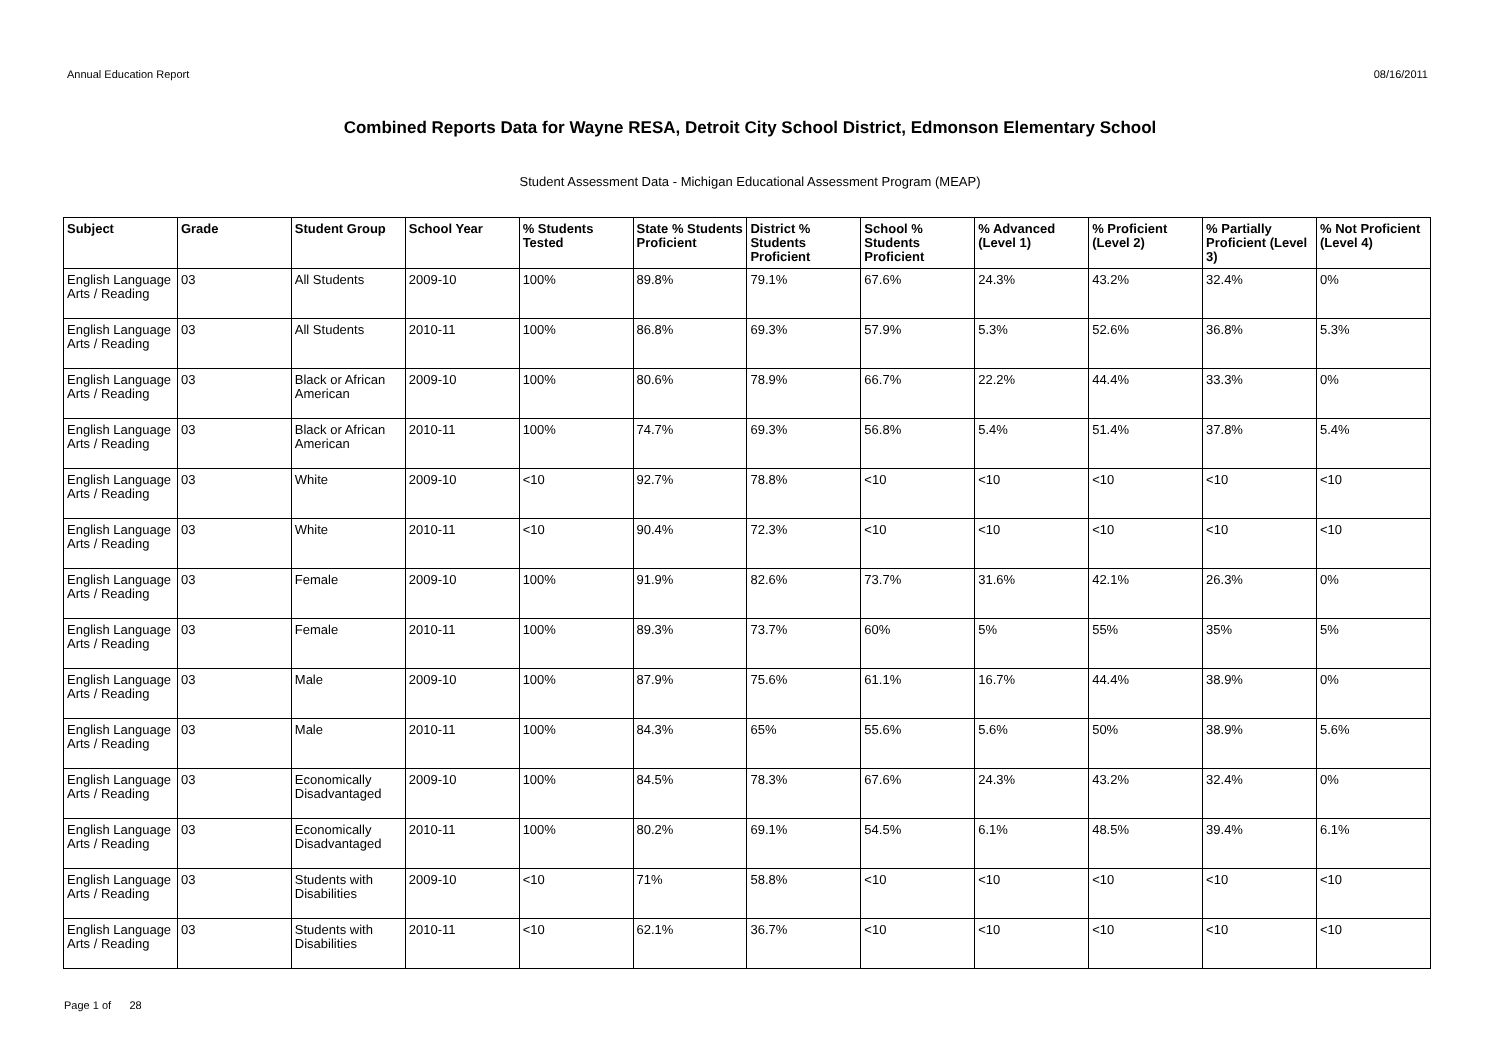Annual Education Report 08/16/2011
Combined Reports Data for Wayne RESA, Detroit City School District, Edmonson Elementary School
Student Assessment Data - Michigan Educational Assessment Program (MEAP)
| Subject | Grade | Student Group | School Year | % Students Tested | State % Students Proficient | District % Students Proficient | School % Students Proficient | % Advanced (Level 1) | % Proficient (Level 2) | % Partially Proficient (Level 3) | % Not Proficient (Level 4) |
| --- | --- | --- | --- | --- | --- | --- | --- | --- | --- | --- | --- |
| English Language Arts / Reading | 03 | All Students | 2009-10 | 100% | 89.8% | 79.1% | 67.6% | 24.3% | 43.2% | 32.4% | 0% |
| English Language Arts / Reading | 03 | All Students | 2010-11 | 100% | 86.8% | 69.3% | 57.9% | 5.3% | 52.6% | 36.8% | 5.3% |
| English Language Arts / Reading | 03 | Black or African American | 2009-10 | 100% | 80.6% | 78.9% | 66.7% | 22.2% | 44.4% | 33.3% | 0% |
| English Language Arts / Reading | 03 | Black or African American | 2010-11 | 100% | 74.7% | 69.3% | 56.8% | 5.4% | 51.4% | 37.8% | 5.4% |
| English Language Arts / Reading | 03 | White | 2009-10 | <10 | 92.7% | 78.8% | <10 | <10 | <10 | <10 | <10 |
| English Language Arts / Reading | 03 | White | 2010-11 | <10 | 90.4% | 72.3% | <10 | <10 | <10 | <10 | <10 |
| English Language Arts / Reading | 03 | Female | 2009-10 | 100% | 91.9% | 82.6% | 73.7% | 31.6% | 42.1% | 26.3% | 0% |
| English Language Arts / Reading | 03 | Female | 2010-11 | 100% | 89.3% | 73.7% | 60% | 5% | 55% | 35% | 5% |
| English Language Arts / Reading | 03 | Male | 2009-10 | 100% | 87.9% | 75.6% | 61.1% | 16.7% | 44.4% | 38.9% | 0% |
| English Language Arts / Reading | 03 | Male | 2010-11 | 100% | 84.3% | 65% | 55.6% | 5.6% | 50% | 38.9% | 5.6% |
| English Language Arts / Reading | 03 | Economically Disadvantaged | 2009-10 | 100% | 84.5% | 78.3% | 67.6% | 24.3% | 43.2% | 32.4% | 0% |
| English Language Arts / Reading | 03 | Economically Disadvantaged | 2010-11 | 100% | 80.2% | 69.1% | 54.5% | 6.1% | 48.5% | 39.4% | 6.1% |
| English Language Arts / Reading | 03 | Students with Disabilities | 2009-10 | <10 | 71% | 58.8% | <10 | <10 | <10 | <10 | <10 |
| English Language Arts / Reading | 03 | Students with Disabilities | 2010-11 | <10 | 62.1% | 36.7% | <10 | <10 | <10 | <10 | <10 |
Page 1 of 28